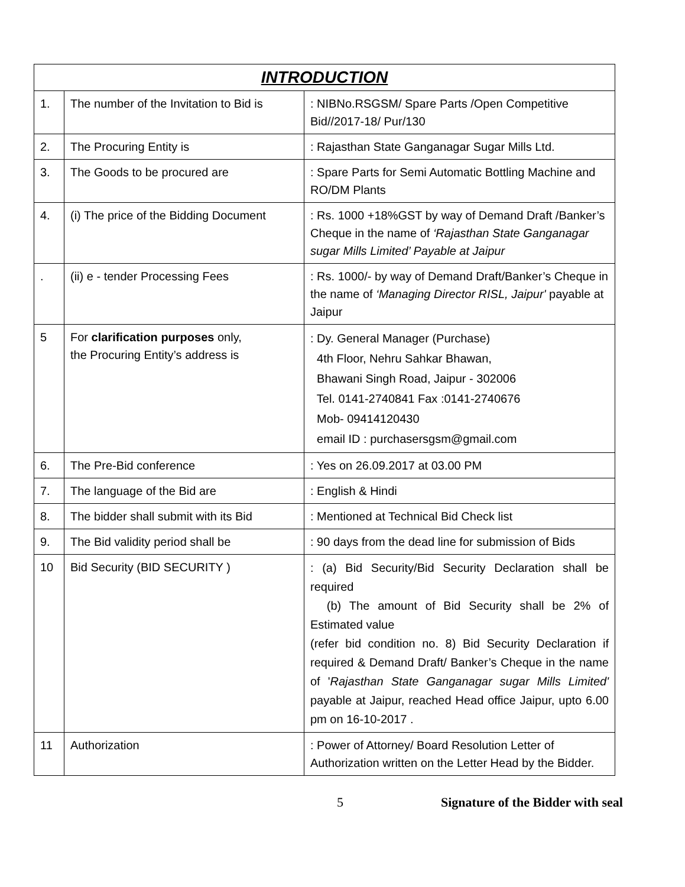| INTRODUCTION | | |
| --- | --- | --- |
| 1. | The number of the Invitation to Bid is | : NIBNo.RSGSM/ Spare Parts /Open Competitive Bid//2017-18/ Pur/130 |
| 2. | The Procuring Entity is | : Rajasthan State Ganganagar Sugar Mills Ltd. |
| 3. | The Goods to be procured are | : Spare Parts for Semi Automatic Bottling Machine and RO/DM Plants |
| 4. | (i) The price of the Bidding Document | : Rs. 1000 +18%GST by way of Demand Draft /Banker’s Cheque in the name of ‘Rajasthan State Ganganagar sugar Mills Limited’ Payable at Jaipur |
| . | (ii) e - tender Processing Fees | : Rs. 1000/- by way of Demand Draft/Banker’s Cheque in the name of ‘Managing Director RISL, Jaipur' payable at Jaipur |
| 5 | For clarification purposes only, the Procuring Entity’s address is | : Dy. General Manager (Purchase) 4th Floor, Nehru Sahkar Bhawan, Bhawani Singh Road, Jaipur - 302006 Tel. 0141-2740841 Fax :0141-2740676 Mob- 09414120430 email ID : purchasersgsm@gmail.com |
| 6. | The Pre-Bid conference | : Yes on 26.09.2017 at 03.00 PM |
| 7. | The language of the Bid are | : English & Hindi |
| 8. | The bidder shall submit with its Bid | : Mentioned at Technical Bid Check list |
| 9. | The Bid validity period shall be | : 90 days from the dead line for submission of Bids |
| 10 | Bid Security (BID SECURITY ) | : (a) Bid Security/Bid Security Declaration shall be required (b) The amount of Bid Security shall be 2% of Estimated value (refer bid condition no. 8) Bid Security Declaration if required & Demand Draft/ Banker’s Cheque in the name of ' Rajasthan State Ganganagar sugar Mills Limited' payable at Jaipur, reached Head office Jaipur, upto 6.00 pm on 16-10-2017 . |
| 11 | Authorization | : Power of Attorney/ Board Resolution Letter of Authorization written on the Letter Head by the Bidder. |
5 Signature of the Bidder with seal